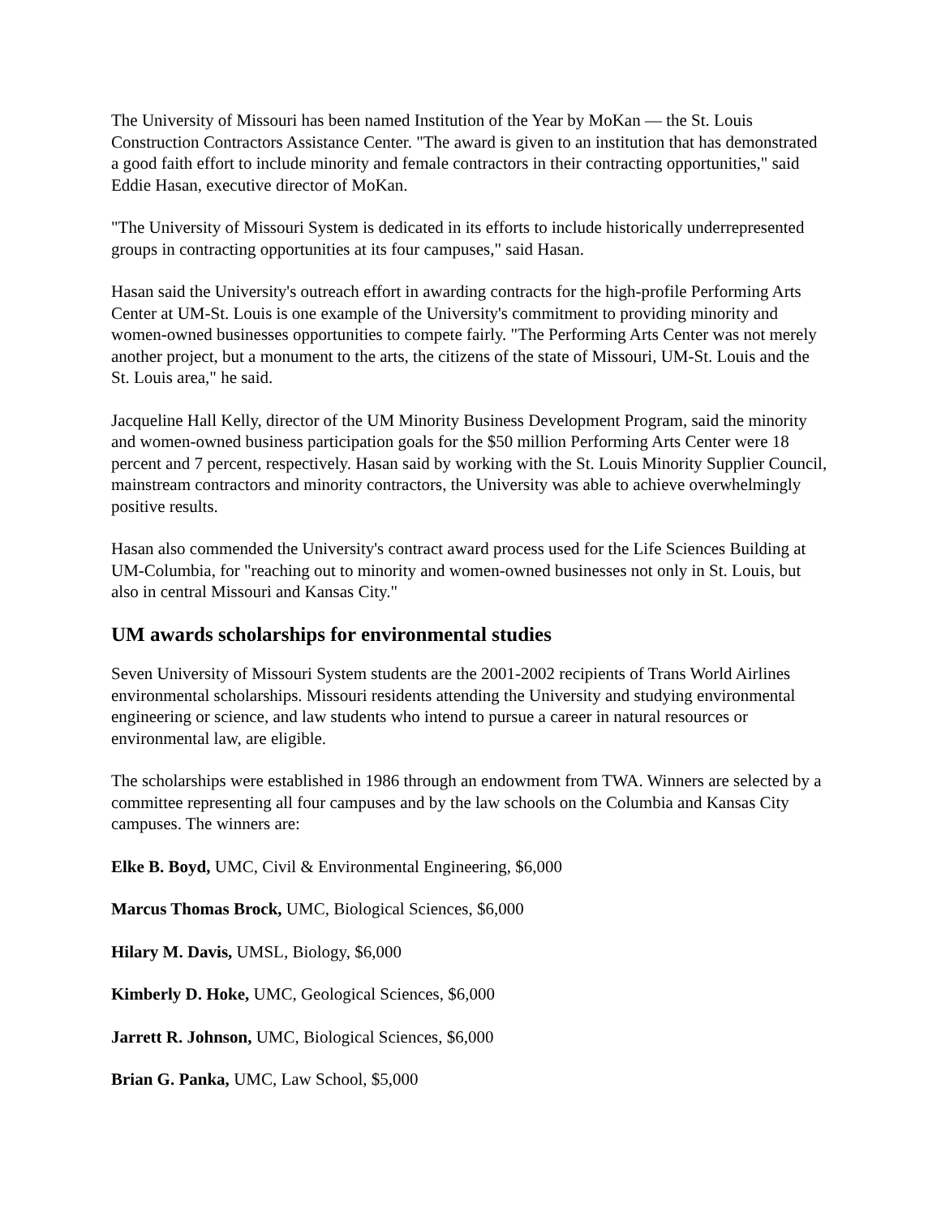The University of Missouri has been named Institution of the Year by MoKan — the St. Louis Construction Contractors Assistance Center. "The award is given to an institution that has demonstrated a good faith effort to include minority and female contractors in their contracting opportunities," said Eddie Hasan, executive director of MoKan.
"The University of Missouri System is dedicated in its efforts to include historically underrepresented groups in contracting opportunities at its four campuses," said Hasan.
Hasan said the University's outreach effort in awarding contracts for the high-profile Performing Arts Center at UM-St. Louis is one example of the University's commitment to providing minority and women-owned businesses opportunities to compete fairly. "The Performing Arts Center was not merely another project, but a monument to the arts, the citizens of the state of Missouri, UM-St. Louis and the St. Louis area," he said.
Jacqueline Hall Kelly, director of the UM Minority Business Development Program, said the minority and women-owned business participation goals for the $50 million Performing Arts Center were 18 percent and 7 percent, respectively. Hasan said by working with the St. Louis Minority Supplier Council, mainstream contractors and minority contractors, the University was able to achieve overwhelmingly positive results.
Hasan also commended the University's contract award process used for the Life Sciences Building at UM-Columbia, for "reaching out to minority and women-owned businesses not only in St. Louis, but also in central Missouri and Kansas City."
UM awards scholarships for environmental studies
Seven University of Missouri System students are the 2001-2002 recipients of Trans World Airlines environmental scholarships. Missouri residents attending the University and studying environmental engineering or science, and law students who intend to pursue a career in natural resources or environmental law, are eligible.
The scholarships were established in 1986 through an endowment from TWA. Winners are selected by a committee representing all four campuses and by the law schools on the Columbia and Kansas City campuses. The winners are:
Elke B. Boyd, UMC, Civil & Environmental Engineering, $6,000
Marcus Thomas Brock, UMC, Biological Sciences, $6,000
Hilary M. Davis, UMSL, Biology, $6,000
Kimberly D. Hoke, UMC, Geological Sciences, $6,000
Jarrett R. Johnson, UMC, Biological Sciences, $6,000
Brian G. Panka, UMC, Law School, $5,000